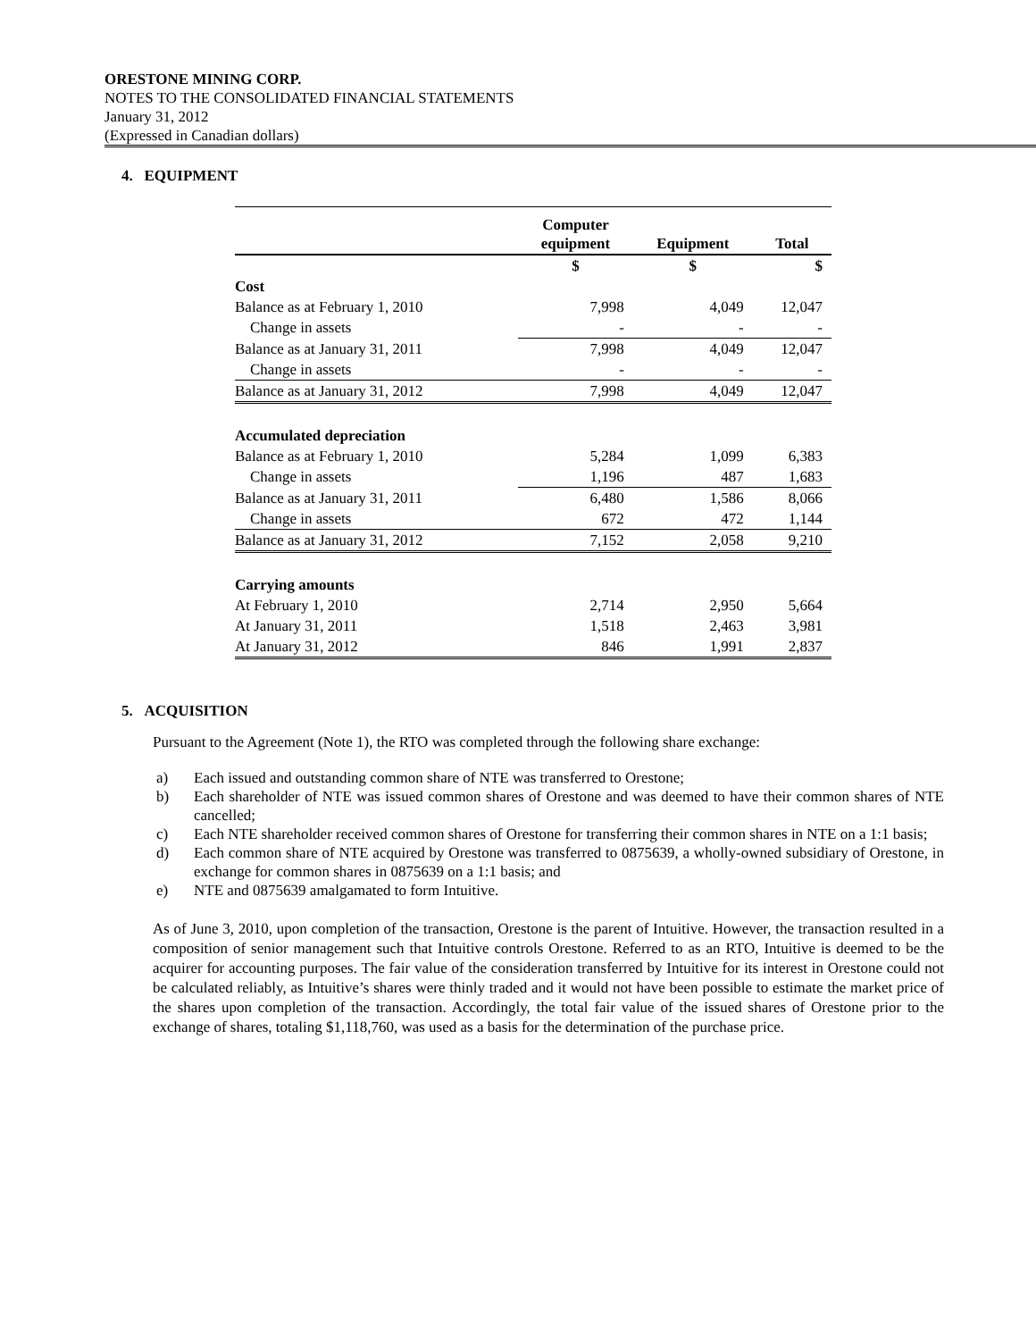ORESTONE MINING CORP.
NOTES TO THE CONSOLIDATED FINANCIAL STATEMENTS
January 31, 2012
(Expressed in Canadian dollars)
4. EQUIPMENT
| | Computer equipment | Equipment | Total |
| --- | --- | --- | --- |
| | $ | $ | $ |
| Cost | | | |
| Balance as at February 1, 2010 | 7,998 | 4,049 | 12,047 |
| Change in assets | - | - | - |
| Balance as at January 31, 2011 | 7,998 | 4,049 | 12,047 |
| Change in assets | - | - | - |
| Balance as at January 31, 2012 | 7,998 | 4,049 | 12,047 |
| Accumulated depreciation | | | |
| Balance as at February 1, 2010 | 5,284 | 1,099 | 6,383 |
| Change in assets | 1,196 | 487 | 1,683 |
| Balance as at January 31, 2011 | 6,480 | 1,586 | 8,066 |
| Change in assets | 672 | 472 | 1,144 |
| Balance as at January 31, 2012 | 7,152 | 2,058 | 9,210 |
| Carrying amounts | | | |
| At February 1, 2010 | 2,714 | 2,950 | 5,664 |
| At January 31, 2011 | 1,518 | 2,463 | 3,981 |
| At January 31, 2012 | 846 | 1,991 | 2,837 |
5. ACQUISITION
Pursuant to the Agreement (Note 1), the RTO was completed through the following share exchange:
a) Each issued and outstanding common share of NTE was transferred to Orestone;
b) Each shareholder of NTE was issued common shares of Orestone and was deemed to have their common shares of NTE cancelled;
c) Each NTE shareholder received common shares of Orestone for transferring their common shares in NTE on a 1:1 basis;
d) Each common share of NTE acquired by Orestone was transferred to 0875639, a wholly-owned subsidiary of Orestone, in exchange for common shares in 0875639 on a 1:1 basis; and
e) NTE and 0875639 amalgamated to form Intuitive.
As of June 3, 2010, upon completion of the transaction, Orestone is the parent of Intuitive. However, the transaction resulted in a composition of senior management such that Intuitive controls Orestone. Referred to as an RTO, Intuitive is deemed to be the acquirer for accounting purposes. The fair value of the consideration transferred by Intuitive for its interest in Orestone could not be calculated reliably, as Intuitive’s shares were thinly traded and it would not have been possible to estimate the market price of the shares upon completion of the transaction. Accordingly, the total fair value of the issued shares of Orestone prior to the exchange of shares, totaling $1,118,760, was used as a basis for the determination of the purchase price.